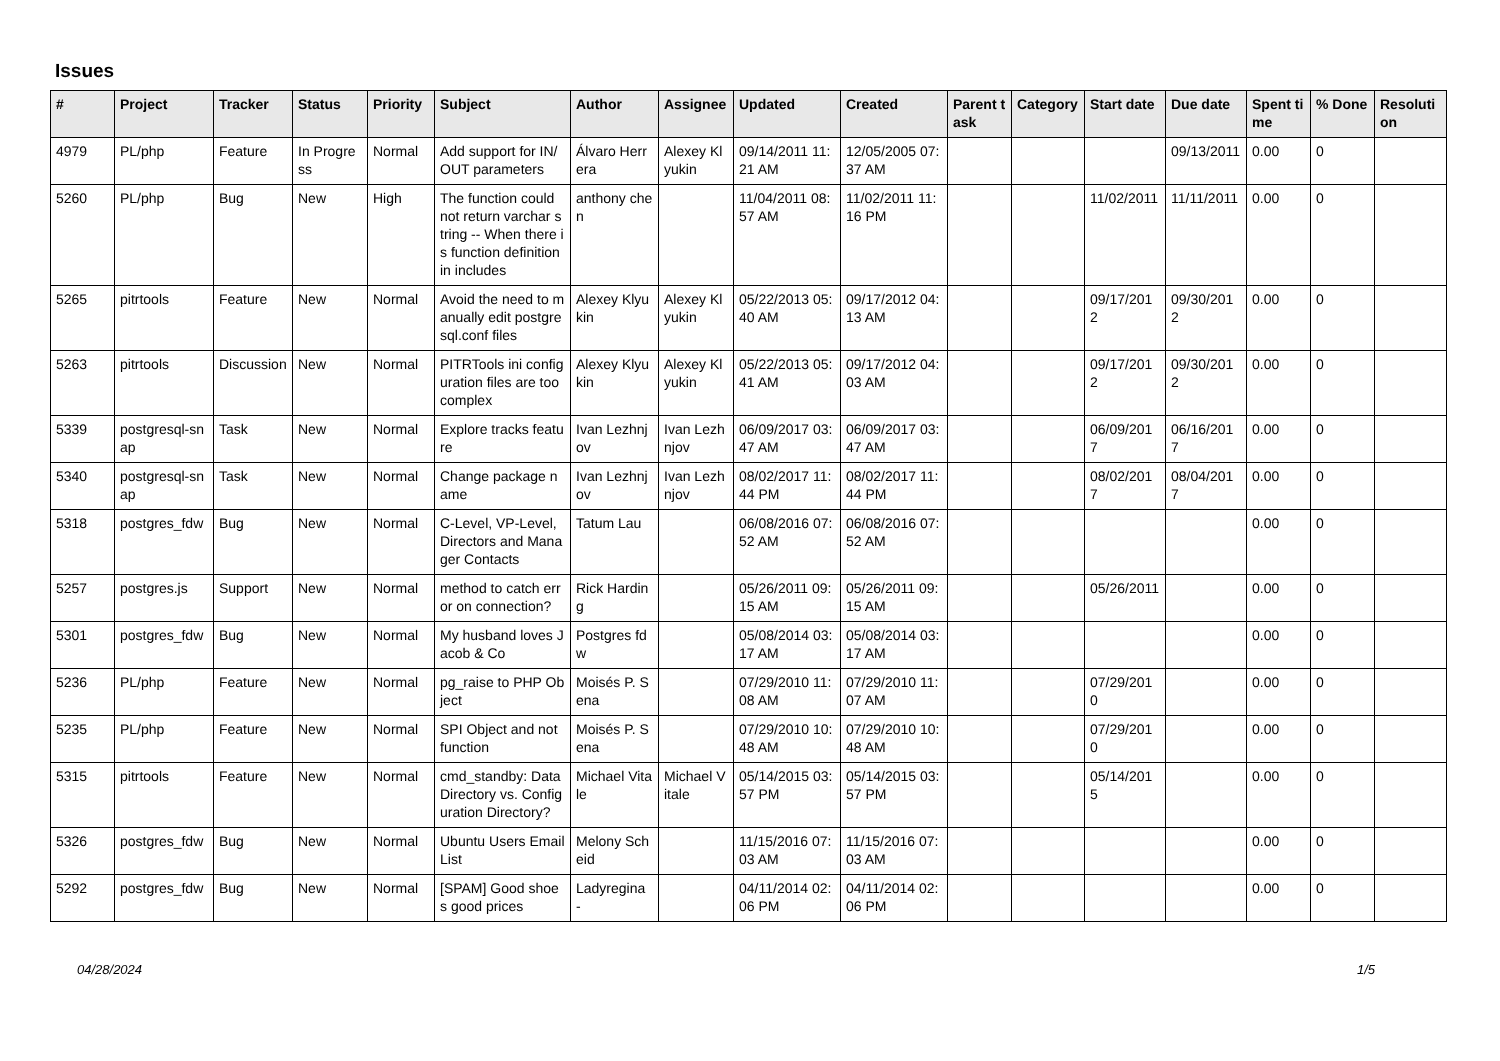Issues
| # | Project | Tracker | Status | Priority | Subject | Author | Assignee | Updated | Created | Parent task | Category | Start date | Due date | Spent time | % Done | Resolution |
| --- | --- | --- | --- | --- | --- | --- | --- | --- | --- | --- | --- | --- | --- | --- | --- | --- |
| 4979 | PL/php | Feature | In Progress | Normal | Add support for IN/OUT parameters | Álvaro Herrera | Alexey Klyukin | 09/14/2011 11:21 AM | 12/05/2005 07:37 AM | | | | 09/13/2011 | 0.00 | 0 | |
| 5260 | PL/php | Bug | New | High | The function could not return varchar string -- When there is function definition in includes | anthony chen | | 11/04/2011 08:57 AM | 11/02/2011 11:16 PM | | | 11/02/2011 | 11/11/2011 | 0.00 | 0 | |
| 5265 | pitrtools | Feature | New | Normal | Avoid the need to manually edit postgresql.conf files | Alexey Klyukin | Alexey Klyukin | 05/22/2013 05:40 AM | 09/17/2012 04:13 AM | | | 09/17/2012 | 09/30/2012 | 0.00 | 0 | |
| 5263 | pitrtools | Discussion | New | Normal | PITRTools ini configuration files are too complex | Alexey Klyukin | Alexey Klyukin | 05/22/2013 05:41 AM | 09/17/2012 04:03 AM | | | 09/17/2012 | 09/30/2012 | 0.00 | 0 | |
| 5339 | postgresql-snap | Task | New | Normal | Explore tracks feature | Ivan Lezhnjov | Ivan Lezhnjov | 06/09/2017 03:47 AM | 06/09/2017 03:47 AM | | | 06/09/2017 | 06/16/2017 | 0.00 | 0 | |
| 5340 | postgresql-snap | Task | New | Normal | Change package name | Ivan Lezhnjov | Ivan Lezhnjov | 08/02/2017 11:44 PM | 08/02/2017 11:44 PM | | | 08/02/2017 | 08/04/2017 | 0.00 | 0 | |
| 5318 | postgres_fdw | Bug | New | Normal | C-Level, VP-Level, Directors and Manager Contacts | Tatum Lau | | 06/08/2016 07:52 AM | 06/08/2016 07:52 AM | | | | | 0.00 | 0 | |
| 5257 | postgres.js | Support | New | Normal | method to catch error on connection? | Rick Harding | | 05/26/2011 09:15 AM | 05/26/2011 09:15 AM | | | 05/26/2011 | | 0.00 | 0 | |
| 5301 | postgres_fdw | Bug | New | Normal | My husband loves Jacob & Co | Postgres fdw | | 05/08/2014 03:17 AM | 05/08/2014 03:17 AM | | | | | 0.00 | 0 | |
| 5236 | PL/php | Feature | New | Normal | pg_raise to PHP Object | Moisés P. Sena | | 07/29/2010 11:08 AM | 07/29/2010 11:07 AM | | | 07/29/2010 | | 0.00 | 0 | |
| 5235 | PL/php | Feature | New | Normal | SPI Object and not function | Moisés P. Sena | | 07/29/2010 10:48 AM | 07/29/2010 10:48 AM | | | 07/29/2010 | | 0.00 | 0 | |
| 5315 | pitrtools | Feature | New | Normal | cmd_standby: Data Directory vs. Configuration Directory? | Michael Vitale | Michael Vitale | 05/14/2015 03:57 PM | 05/14/2015 03:57 PM | | | 05/14/2015 | | 0.00 | 0 | |
| 5326 | postgres_fdw | Bug | New | Normal | Ubuntu Users Email List | Melony Scheid | | 11/15/2016 07:03 AM | 11/15/2016 07:03 AM | | | | | 0.00 | 0 | |
| 5292 | postgres_fdw | Bug | New | Normal | [SPAM] Good shoes good prices | Ladyregina - | | 04/11/2014 02:06 PM | 04/11/2014 02:06 PM | | | | | 0.00 | 0 | |
04/28/2024 1/5